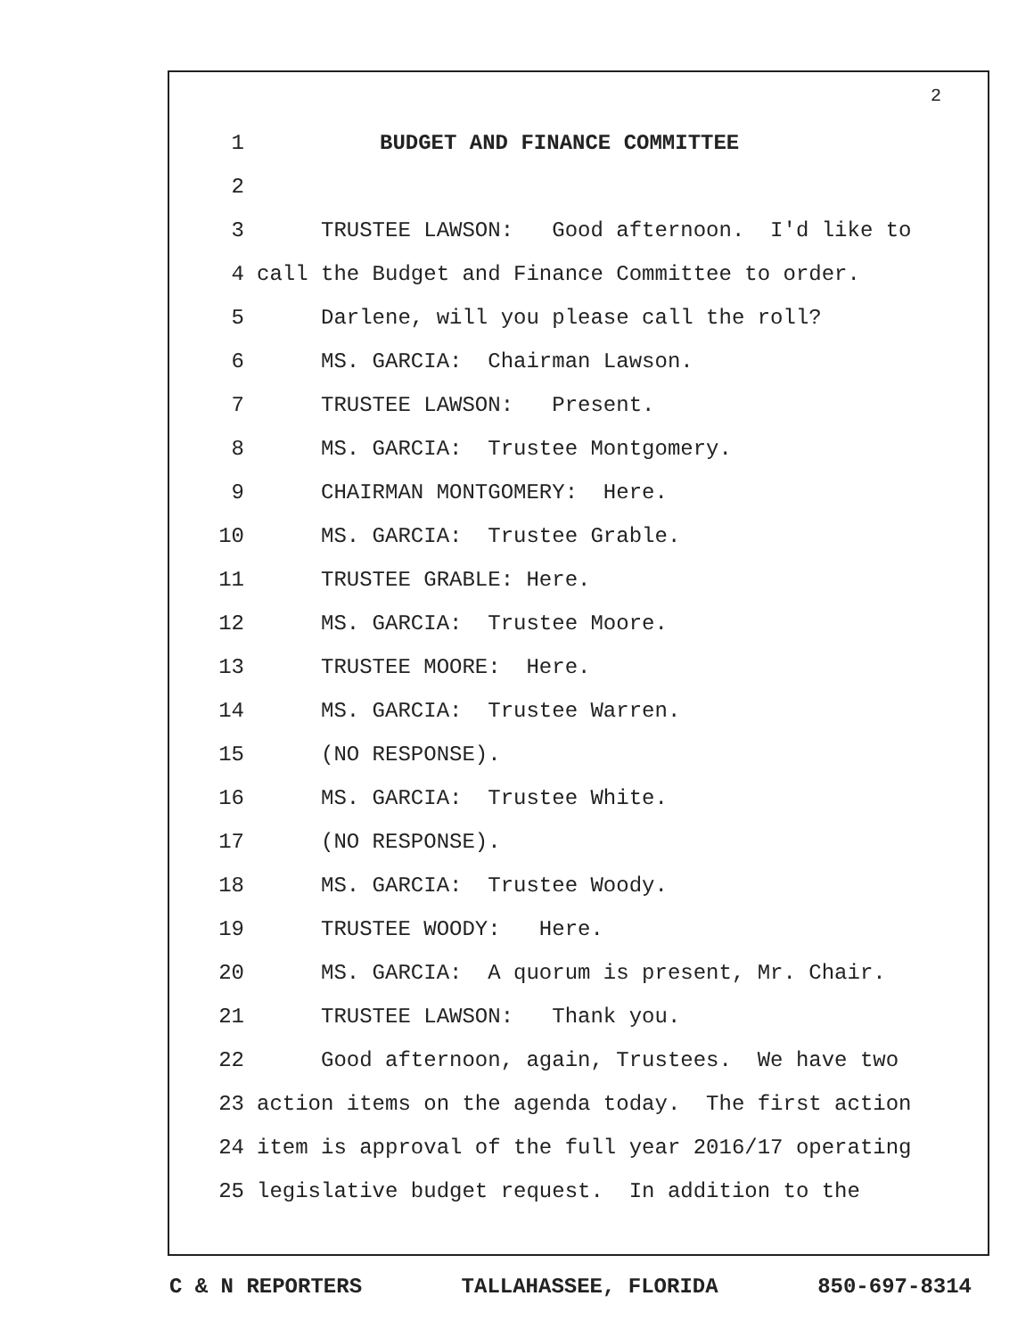2
1 BUDGET AND FINANCE COMMITTEE
2
3 TRUSTEE LAWSON: Good afternoon. I'd like to
4 call the Budget and Finance Committee to order.
5 Darlene, will you please call the roll?
6 MS. GARCIA: Chairman Lawson.
7 TRUSTEE LAWSON: Present.
8 MS. GARCIA: Trustee Montgomery.
9 CHAIRMAN MONTGOMERY: Here.
10 MS. GARCIA: Trustee Grable.
11 TRUSTEE GRABLE: Here.
12 MS. GARCIA: Trustee Moore.
13 TRUSTEE MOORE: Here.
14 MS. GARCIA: Trustee Warren.
15 (NO RESPONSE).
16 MS. GARCIA: Trustee White.
17 (NO RESPONSE).
18 MS. GARCIA: Trustee Woody.
19 TRUSTEE WOODY: Here.
20 MS. GARCIA: A quorum is present, Mr. Chair.
21 TRUSTEE LAWSON: Thank you.
22 Good afternoon, again, Trustees. We have two
23 action items on the agenda today. The first action
24 item is approval of the full year 2016/17 operating
25 legislative budget request. In addition to the
C & N REPORTERS TALLAHASSEE, FLORIDA 850-697-8314